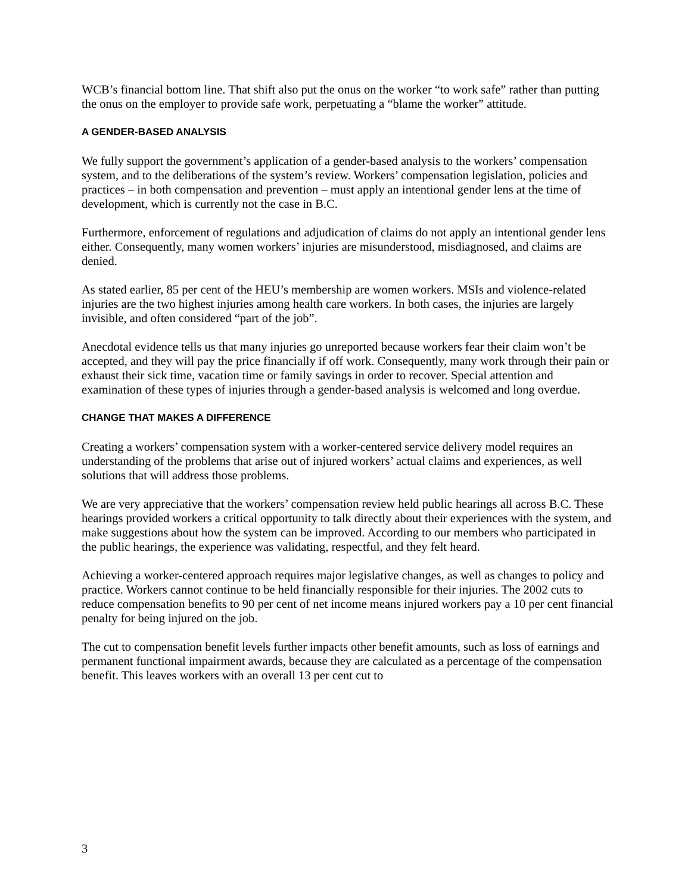WCB’s financial bottom line. That shift also put the onus on the worker “to work safe” rather than putting the onus on the employer to provide safe work, perpetuating a “blame the worker” attitude.
A GENDER-BASED ANALYSIS
We fully support the government’s application of a gender-based analysis to the workers’ compensation system, and to the deliberations of the system’s review. Workers’ compensation legislation, policies and practices – in both compensation and prevention – must apply an intentional gender lens at the time of development, which is currently not the case in B.C.
Furthermore, enforcement of regulations and adjudication of claims do not apply an intentional gender lens either. Consequently, many women workers’ injuries are misunderstood, misdiagnosed, and claims are denied.
As stated earlier, 85 per cent of the HEU’s membership are women workers. MSIs and violence-related injuries are the two highest injuries among health care workers. In both cases, the injuries are largely invisible, and often considered “part of the job”.
Anecdotal evidence tells us that many injuries go unreported because workers fear their claim won’t be accepted, and they will pay the price financially if off work. Consequently, many work through their pain or exhaust their sick time, vacation time or family savings in order to recover. Special attention and examination of these types of injuries through a gender-based analysis is welcomed and long overdue.
CHANGE THAT MAKES A DIFFERENCE
Creating a workers’ compensation system with a worker-centered service delivery model requires an understanding of the problems that arise out of injured workers’ actual claims and experiences, as well solutions that will address those problems.
We are very appreciative that the workers’ compensation review held public hearings all across B.C. These hearings provided workers a critical opportunity to talk directly about their experiences with the system, and make suggestions about how the system can be improved. According to our members who participated in the public hearings, the experience was validating, respectful, and they felt heard.
Achieving a worker-centered approach requires major legislative changes, as well as changes to policy and practice. Workers cannot continue to be held financially responsible for their injuries. The 2002 cuts to reduce compensation benefits to 90 per cent of net income means injured workers pay a 10 per cent financial penalty for being injured on the job.
The cut to compensation benefit levels further impacts other benefit amounts, such as loss of earnings and permanent functional impairment awards, because they are calculated as a percentage of the compensation benefit. This leaves workers with an overall 13 per cent cut to
3